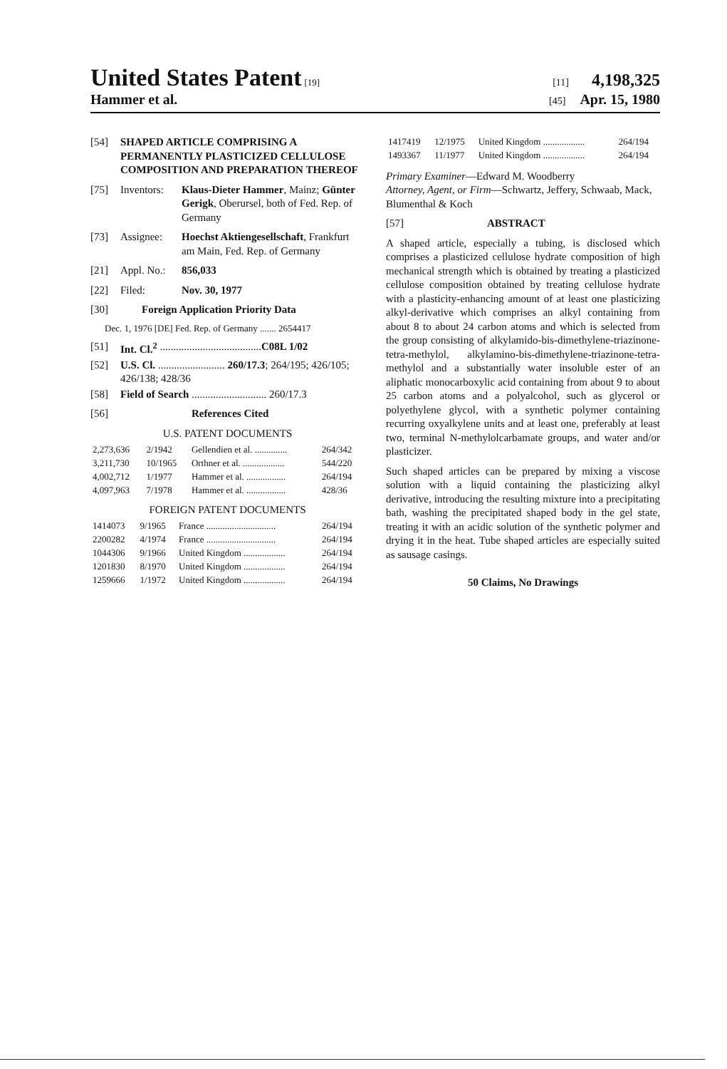United States Patent [19] [11] 4,198,325
Hammer et al. [45] Apr. 15, 1980
[54] SHAPED ARTICLE COMPRISING A PERMANENTLY PLASTICIZED CELLULOSE COMPOSITION AND PREPARATION THEREOF
[75] Inventors: Klaus-Dieter Hammer, Mainz; Günter Gerigk, Oberursel, both of Fed. Rep. of Germany
[73] Assignee: Hoechst Aktiengesellschaft, Frankfurt am Main, Fed. Rep. of Germany
[21] Appl. No.: 856,033
[22] Filed: Nov. 30, 1977
[30] Foreign Application Priority Data
Dec. 1, 1976 [DE] Fed. Rep. of Germany ....... 2654417
[51] Int. Cl.<sup>2</sup> ...................................... C08L 1/02
[52] U.S. Cl. ......................... 260/17.3; 264/195; 426/105; 426/138; 428/36
[58] Field of Search ............................ 260/17.3
[56] References Cited
U.S. PATENT DOCUMENTS
| 2,273,636 | 2/1942 | Gellendien et al. .............. | 264/342 |
| 3,211,730 | 10/1965 | Orthner et al. .................. | 544/220 |
| 4,002,712 | 1/1977 | Hammer et al. ................. | 264/194 |
| 4,097,963 | 7/1978 | Hammer et al. ................. | 428/36 |
FOREIGN PATENT DOCUMENTS
| 1414073 | 9/1965 | France .............................. | 264/194 |
| 2200282 | 4/1974 | France .............................. | 264/194 |
| 1044306 | 9/1966 | United Kingdom .................. | 264/194 |
| 1201830 | 8/1970 | United Kingdom .................. | 264/194 |
| 1259666 | 1/1972 | United Kingdom .................. | 264/194 |
| 1417419 | 12/1975 | United Kingdom .................. | 264/194 |
| 1493367 | 11/1977 | United Kingdom .................. | 264/194 |
Primary Examiner—Edward M. Woodberry
Attorney, Agent, or Firm—Schwartz, Jeffery, Schwaab, Mack, Blumenthal & Koch
[57] ABSTRACT
A shaped article, especially a tubing, is disclosed which comprises a plasticized cellulose hydrate composition of high mechanical strength which is obtained by treating a plasticized cellulose composition obtained by treating cellulose hydrate with a plasticity-enhancing amount of at least one plasticizing alkyl-derivative which comprises an alkyl containing from about 8 to about 24 carbon atoms and which is selected from the group consisting of alkylamido-bis-dimethylene-triazinone-tetra-methylol, alkylamino-bis-dimethylene-triazinone-tetra-methylol and a substantially water insoluble ester of an aliphatic monocarboxylic acid containing from about 9 to about 25 carbon atoms and a polyalcohol, such as glycerol or polyethylene glycol, with a synthetic polymer containing recurring oxyalkylene units and at least one, preferably at least two, terminal N-methylolcarbamate groups, and water and/or plasticizer.
Such shaped articles can be prepared by mixing a viscose solution with a liquid containing the plasticizing alkyl derivative, introducing the resulting mixture into a precipitating bath, washing the precipitated shaped body in the gel state, treating it with an acidic solution of the synthetic polymer and drying it in the heat. Tube shaped articles are especially suited as sausage casings.
50 Claims, No Drawings